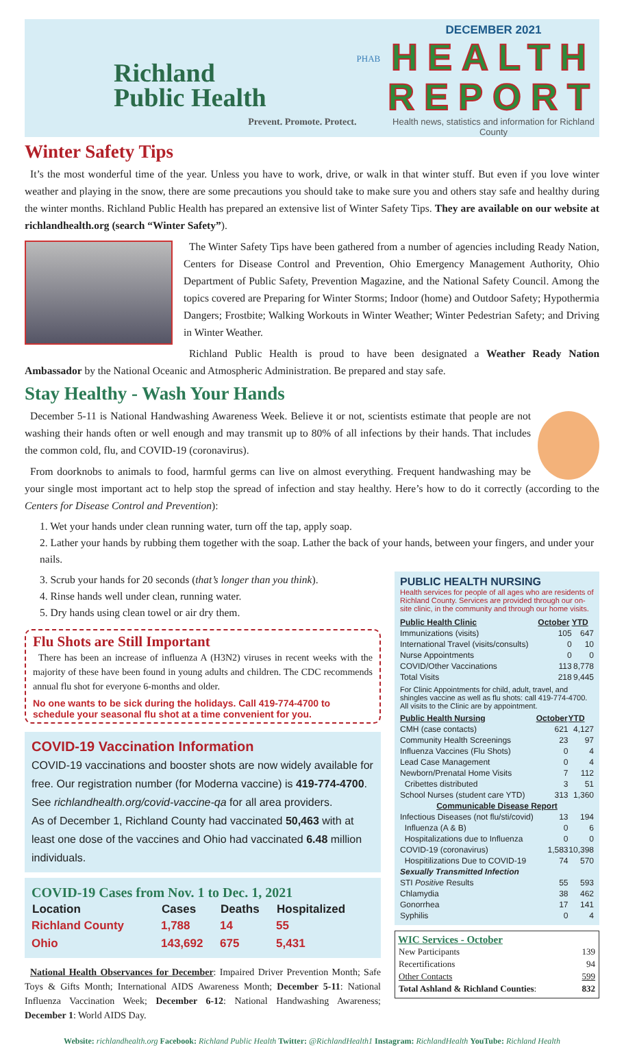Richland
Public Health
Prevent. Promote. Protect.
PHAB
DECEMBER 2021
HEALTH
REPORT
Health news, statistics and information for Richland County
Winter Safety Tips
It’s the most wonderful time of the year. Unless you have to work, drive, or walk in that winter stuff. But even if you love winter weather and playing in the snow, there are some precautions you should take to make sure you and others stay safe and healthy during the winter months. Richland Public Health has prepared an extensive list of Winter Safety Tips. They are available on our website at richlandhealth.org (search “Winter Safety”).
The Winter Safety Tips have been gathered from a number of agencies including Ready Nation, Centers for Disease Control and Prevention, Ohio Emergency Management Authority, Ohio Department of Public Safety, Prevention Magazine, and the National Safety Council. Among the topics covered are Preparing for Winter Storms; Indoor (home) and Outdoor Safety; Hypothermia Dangers; Frostbite; Walking Workouts in Winter Weather; Winter Pedestrian Safety; and Driving in Winter Weather.
Richland Public Health is proud to have been designated a Weather Ready Nation Ambassador by the National Oceanic and Atmospheric Administration. Be prepared and stay safe.
Stay Healthy - Wash Your Hands
December 5-11 is National Handwashing Awareness Week. Believe it or not, scientists estimate that people are not washing their hands often or well enough and may transmit up to 80% of all infections by their hands. That includes the common cold, flu, and COVID-19 (coronavirus).
From doorknobs to animals to food, harmful germs can live on almost everything. Frequent handwashing may be your single most important act to help stop the spread of infection and stay healthy. Here’s how to do it correctly (according to the Centers for Disease Control and Prevention):
1. Wet your hands under clean running water, turn off the tap, apply soap.
2. Lather your hands by rubbing them together with the soap. Lather the back of your hands, between your fingers, and under your nails.
3. Scrub your hands for 20 seconds (that’s longer than you think).
4. Rinse hands well under clean, running water.
5. Dry hands using clean towel or air dry them.
Flu Shots are Still Important
There has been an increase of influenza A (H3N2) viruses in recent weeks with the majority of these have been found in young adults and children. The CDC recommends annual flu shot for everyone 6-months and older.
No one wants to be sick during the holidays. Call 419-774-4700 to schedule your seasonal flu shot at a time convenient for you.
COVID-19 Vaccination Information
COVID-19 vaccinations and booster shots are now widely available for free. Our registration number (for Moderna vaccine) is 419-774-4700. See richlandhealth.org/covid-vaccine-qa for all area providers.
As of December 1, Richland County had vaccinated 50,463 with at least one dose of the vaccines and Ohio had vaccinated 6.48 million individuals.
COVID-19 Cases from Nov. 1 to Dec. 1, 2021
| Location | Cases | Deaths | Hospitalized |
| --- | --- | --- | --- |
| Richland County | 1,788 | 14 | 55 |
| Ohio | 143,692 | 675 | 5,431 |
National Health Observances for December: Impaired Driver Prevention Month; Safe Toys & Gifts Month; International AIDS Awareness Month; December 5-11: National Influenza Vaccination Week; December 6-12: National Handwashing Awareness; December 1: World AIDS Day.
PUBLIC HEALTH NURSING
Health services for people of all ages who are residents of Richland County. Services are provided through our on-site clinic, in the community and through our home visits.
| Public Health Clinic | October | YTD |
| --- | --- | --- |
| Immunizations (visits) | 105 | 647 |
| International Travel (visits/consults) | 0 | 10 |
| Nurse Appointments | 0 | 0 |
| COVID/Other Vaccinations | 113 | 8,778 |
| Total Visits | 218 | 9,445 |
For Clinic Appointments for child, adult, travel, and shingles vaccine as well as flu shots: call 419-774-4700. All visits to the Clinic are by appointment.
| Public Health Nursing | October | YTD |
| --- | --- | --- |
| CMH (case contacts) | 621 | 4,127 |
| Community Health Screenings | 23 | 97 |
| Influenza Vaccines (Flu Shots) | 0 | 4 |
| Lead Case Management | 0 | 4 |
| Newborn/Prenatal Home Visits | 7 | 112 |
| Cribettes distributed | 3 | 51 |
| School Nurses (student care YTD) | 313 | 1,360 |
| Communicable Disease Report | | |
| Infectious Diseases (not flu/sti/covid) | 13 | 194 |
| Influenza (A & B) | 0 | 6 |
| Hospitalizations due to Influenza | 0 | 0 |
| COVID-19 (coronavirus) | 1,583 | 10,398 |
| Hospitilizations Due to COVID-19 | 74 | 570 |
| Sexually Transmitted Infection | | |
| STI Positive Results | 55 | 593 |
| Chlamydia | 38 | 462 |
| Gonorrhea | 17 | 141 |
| Syphilis | 0 | 4 |
WIC Services - October
| New Participants | 139 |
| Recertifications | 94 |
| Other Contacts | 599 |
| Total Ashland & Richland Counties : | 832 |
Website: richlandhealth.org Facebook: Richland Public Health Twitter: @RichlandHealth1 Instagram: RichlandHealth YouTube: Richland Health